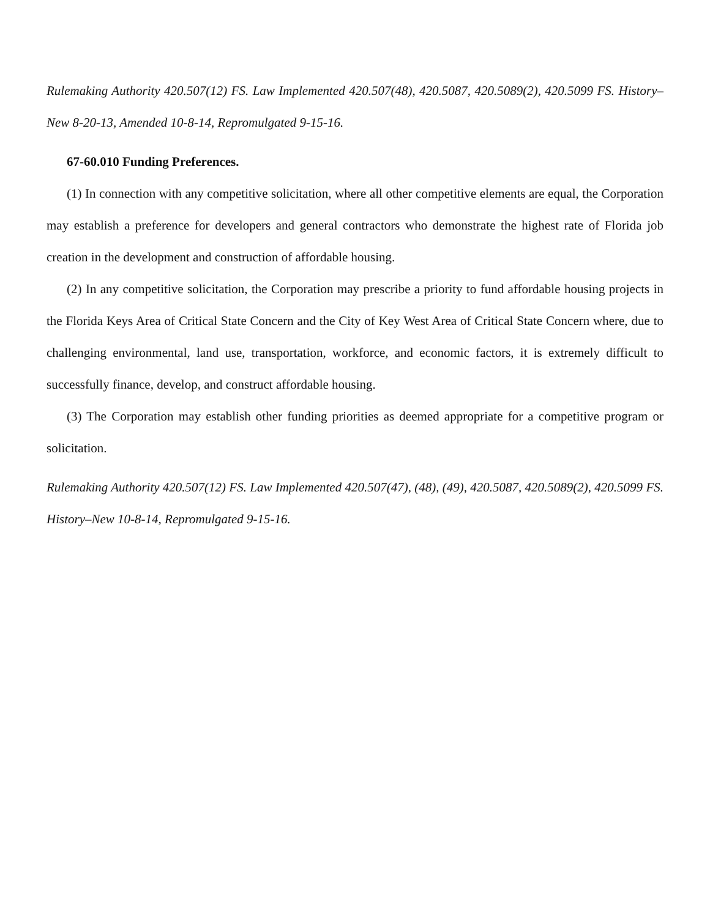Rulemaking Authority 420.507(12) FS. Law Implemented 420.507(48), 420.5087, 420.5089(2), 420.5099 FS. History–New 8-20-13, Amended 10-8-14, Repromulgated 9-15-16.
67-60.010 Funding Preferences.
(1) In connection with any competitive solicitation, where all other competitive elements are equal, the Corporation may establish a preference for developers and general contractors who demonstrate the highest rate of Florida job creation in the development and construction of affordable housing.
(2) In any competitive solicitation, the Corporation may prescribe a priority to fund affordable housing projects in the Florida Keys Area of Critical State Concern and the City of Key West Area of Critical State Concern where, due to challenging environmental, land use, transportation, workforce, and economic factors, it is extremely difficult to successfully finance, develop, and construct affordable housing.
(3) The Corporation may establish other funding priorities as deemed appropriate for a competitive program or solicitation.
Rulemaking Authority 420.507(12) FS. Law Implemented 420.507(47), (48), (49), 420.5087, 420.5089(2), 420.5099 FS. History–New 10-8-14, Repromulgated 9-15-16.